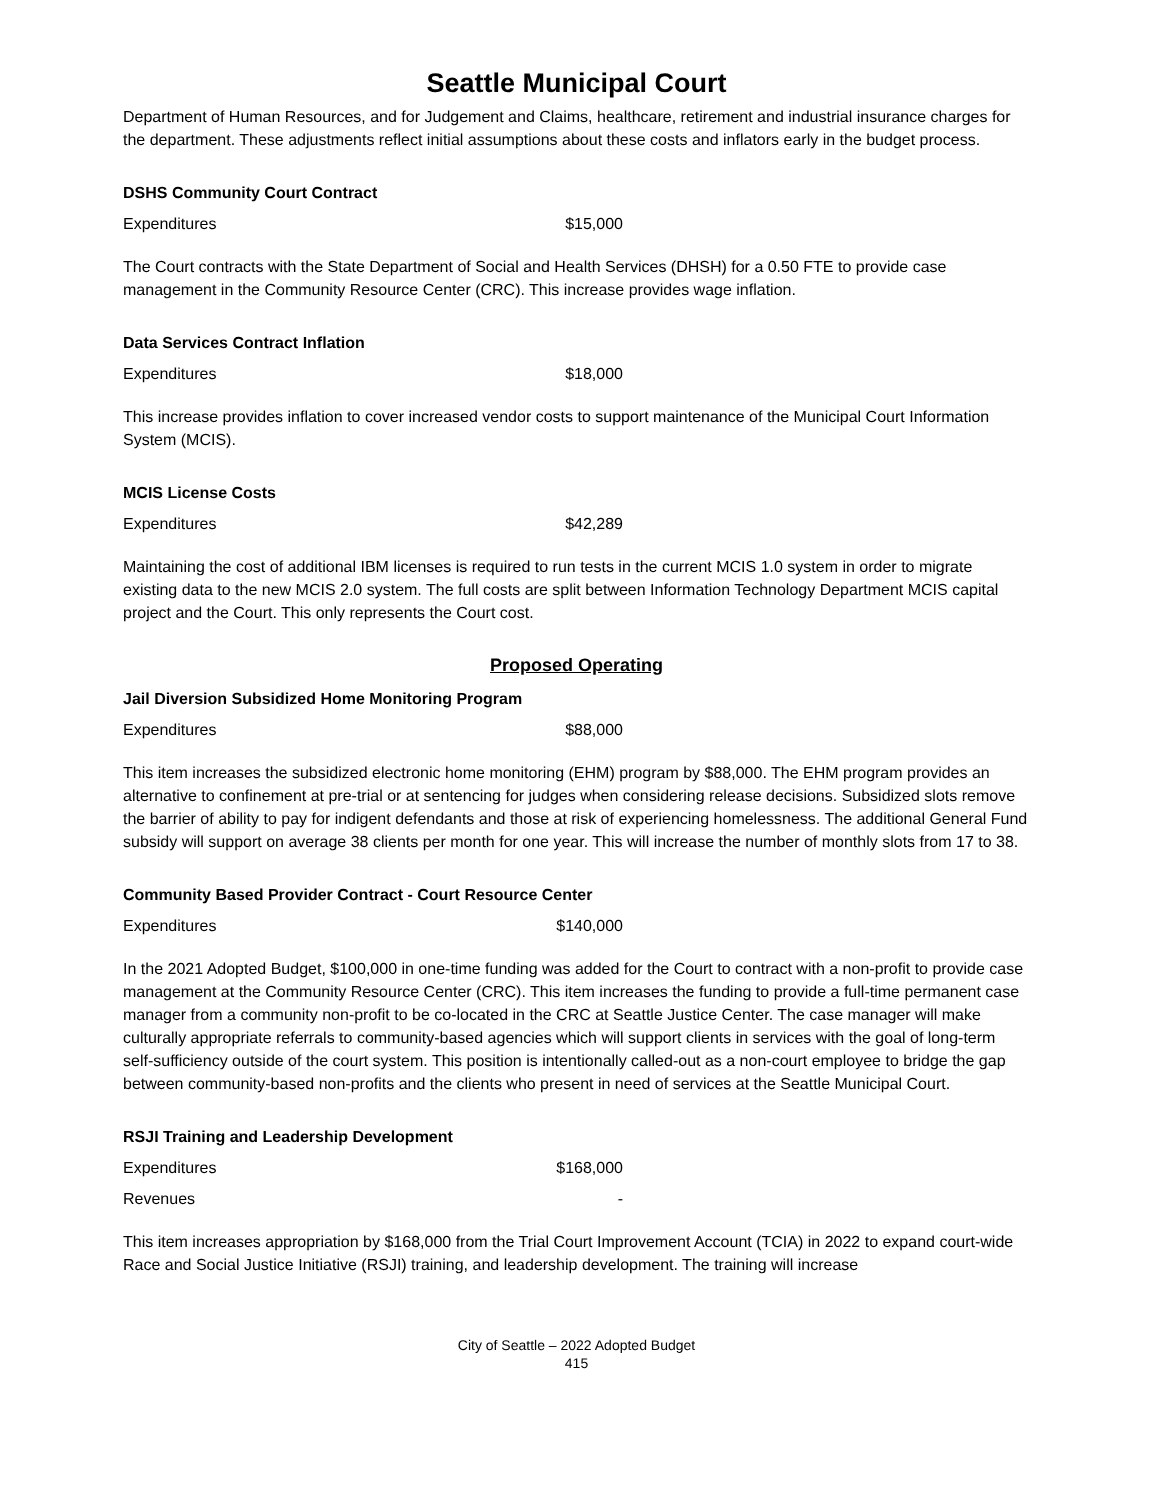Seattle Municipal Court
Department of Human Resources, and for Judgement and Claims, healthcare, retirement and industrial insurance charges for the department. These adjustments reflect initial assumptions about these costs and inflators early in the budget process.
DSHS Community Court Contract
Expenditures $15,000
The Court contracts with the State Department of Social and Health Services (DHSH) for a 0.50 FTE to provide case management in the Community Resource Center (CRC). This increase provides wage inflation.
Data Services Contract Inflation
Expenditures $18,000
This increase provides inflation to cover increased vendor costs to support maintenance of the Municipal Court Information System (MCIS).
MCIS License Costs
Expenditures $42,289
Maintaining the cost of additional IBM licenses is required to run tests in the current MCIS 1.0 system in order to migrate existing data to the new MCIS 2.0 system. The full costs are split between Information Technology Department MCIS capital project and the Court. This only represents the Court cost.
Proposed Operating
Jail Diversion Subsidized Home Monitoring Program
Expenditures $88,000
This item increases the subsidized electronic home monitoring (EHM) program by $88,000. The EHM program provides an alternative to confinement at pre-trial or at sentencing for judges when considering release decisions. Subsidized slots remove the barrier of ability to pay for indigent defendants and those at risk of experiencing homelessness. The additional General Fund subsidy will support on average 38 clients per month for one year. This will increase the number of monthly slots from 17 to 38.
Community Based Provider Contract - Court Resource Center
Expenditures $140,000
In the 2021 Adopted Budget, $100,000 in one-time funding was added for the Court to contract with a non-profit to provide case management at the Community Resource Center (CRC). This item increases the funding to provide a full-time permanent case manager from a community non-profit to be co-located in the CRC at Seattle Justice Center. The case manager will make culturally appropriate referrals to community-based agencies which will support clients in services with the goal of long-term self-sufficiency outside of the court system. This position is intentionally called-out as a non-court employee to bridge the gap between community-based non-profits and the clients who present in need of services at the Seattle Municipal Court.
RSJI Training and Leadership Development
Expenditures $168,000
Revenues -
This item increases appropriation by $168,000 from the Trial Court Improvement Account (TCIA) in 2022 to expand court-wide Race and Social Justice Initiative (RSJI) training, and leadership development. The training will increase
City of Seattle – 2022 Adopted Budget
415